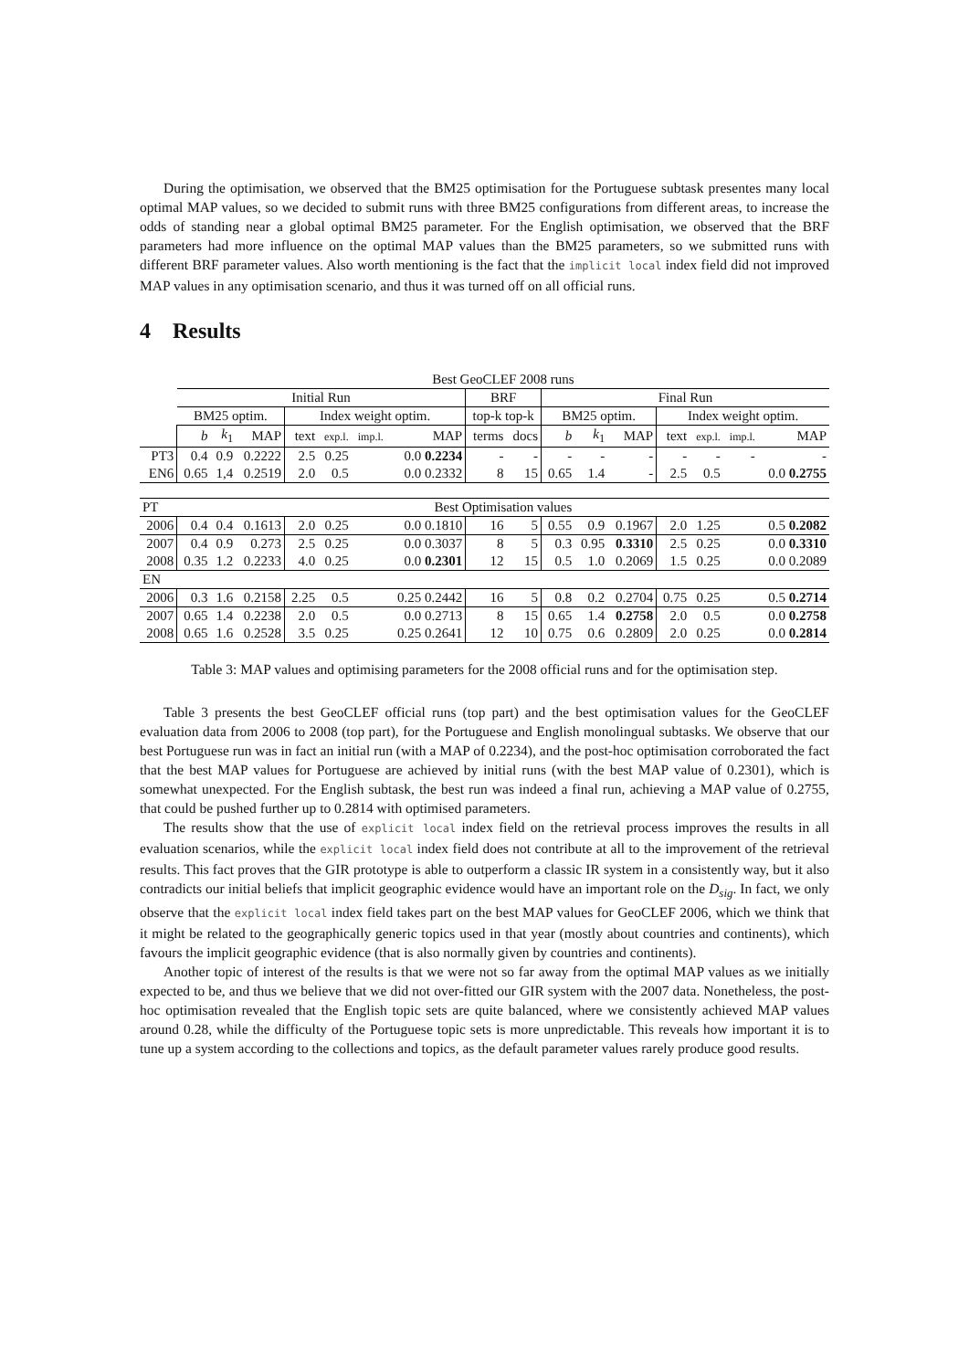During the optimisation, we observed that the BM25 optimisation for the Portuguese subtask presentes many local optimal MAP values, so we decided to submit runs with three BM25 configurations from different areas, to increase the odds of standing near a global optimal BM25 parameter. For the English optimisation, we observed that the BRF parameters had more influence on the optimal MAP values than the BM25 parameters, so we submitted runs with different BRF parameter values. Also worth mentioning is the fact that the implicit local index field did not improved MAP values in any optimisation scenario, and thus it was turned off on all official runs.
4 Results
| | Best GeoCLEF 2008 runs | | | | | | | | | | | | | | | |
| --- | --- | --- | --- | --- | --- | --- | --- | --- | --- | --- | --- | --- | --- | --- | --- | --- |
| | Initial Run | | | | | | | BRF | | Final Run | | | | | | |
| | BM25 optim. | | | Index weight optim. | | | | top-k top-k | | BM25 optim. | | | Index weight optim. | | | |
| | b | k<sub>1</sub> | MAP | text | exp.l. | imp.l. | MAP | terms | docs | b | k<sub>1</sub> | MAP | text | exp.l. | imp.l. | MAP |
| PT3 | 0.4 | 0.9 | 0.2222 | 2.5 | 0.25 | | 0.0 0.2234 | - | - | - | - | - | - | - | - | - |
| EN6 | 0.65 | 1,4 | 0.2519 | 2.0 | 0.5 | | 0.0 0.2332 | 8 | 15 | 0.65 | 1.4 | - | 2.5 | 0.5 | | 0.0 0.2755 |
| PT | Best Optimisation values | | | | | | | | | | | | | | | |
| 2006 | 0.4 | 0.4 | 0.1613 | 2.0 | 0.25 | | 0.0 0.1810 | 16 | 5 | 0.55 | 0.9 | 0.1967 | 2.0 | 1.25 | | 0.5 0.2082 |
| 2007 | 0.4 | 0.9 | 0.273 | 2.5 | 0.25 | | 0.0 0.3037 | 8 | 5 | 0.3 | 0.95 | 0.3310 | 2.5 | 0.25 | | 0.0 0.3310 |
| 2008 | 0.35 | 1.2 | 0.2233 | 4.0 | 0.25 | | 0.0 0.2301 | 12 | 15 | 0.5 | 1.0 | 0.2069 | 1.5 | 0.25 | | 0.0 0.2089 |
| EN | | | | | | | | | | | | | | | | |
| 2006 | 0.3 | 1.6 | 0.2158 | 2.25 | 0.5 | | 0.25 0.2442 | 16 | 5 | 0.8 | 0.2 | 0.2704 | 0.75 | 0.25 | | 0.5 0.2714 |
| 2007 | 0.65 | 1.4 | 0.2238 | 2.0 | 0.5 | | 0.0 0.2713 | 8 | 15 | 0.65 | 1.4 | 0.2758 | 2.0 | 0.5 | | 0.0 0.2758 |
| 2008 | 0.65 | 1.6 | 0.2528 | 3.5 | 0.25 | | 0.25 0.2641 | 12 | 10 | 0.75 | 0.6 | 0.2809 | 2.0 | 0.25 | | 0.0 0.2814 |
Table 3: MAP values and optimising parameters for the 2008 official runs and for the optimisation step.
Table 3 presents the best GeoCLEF official runs (top part) and the best optimisation values for the GeoCLEF evaluation data from 2006 to 2008 (top part), for the Portuguese and English monolingual subtasks. We observe that our best Portuguese run was in fact an initial run (with a MAP of 0.2234), and the post-hoc optimisation corroborated the fact that the best MAP values for Portuguese are achieved by initial runs (with the best MAP value of 0.2301), which is somewhat unexpected. For the English subtask, the best run was indeed a final run, achieving a MAP value of 0.2755, that could be pushed further up to 0.2814 with optimised parameters.
The results show that the use of explicit local index field on the retrieval process improves the results in all evaluation scenarios, while the explicit local index field does not contribute at all to the improvement of the retrieval results. This fact proves that the GIR prototype is able to outperform a classic IR system in a consistently way, but it also contradicts our initial beliefs that implicit geographic evidence would have an important role on the D<sub>sig</sub>. In fact, we only observe that the explicit local index field takes part on the best MAP values for GeoCLEF 2006, which we think that it might be related to the geographically generic topics used in that year (mostly about countries and continents), which favours the implicit geographic evidence (that is also normally given by countries and continents).
Another topic of interest of the results is that we were not so far away from the optimal MAP values as we initially expected to be, and thus we believe that we did not over-fitted our GIR system with the 2007 data. Nonetheless, the post-hoc optimisation revealed that the English topic sets are quite balanced, where we consistently achieved MAP values around 0.28, while the difficulty of the Portuguese topic sets is more unpredictable. This reveals how important it is to tune up a system according to the collections and topics, as the default parameter values rarely produce good results.